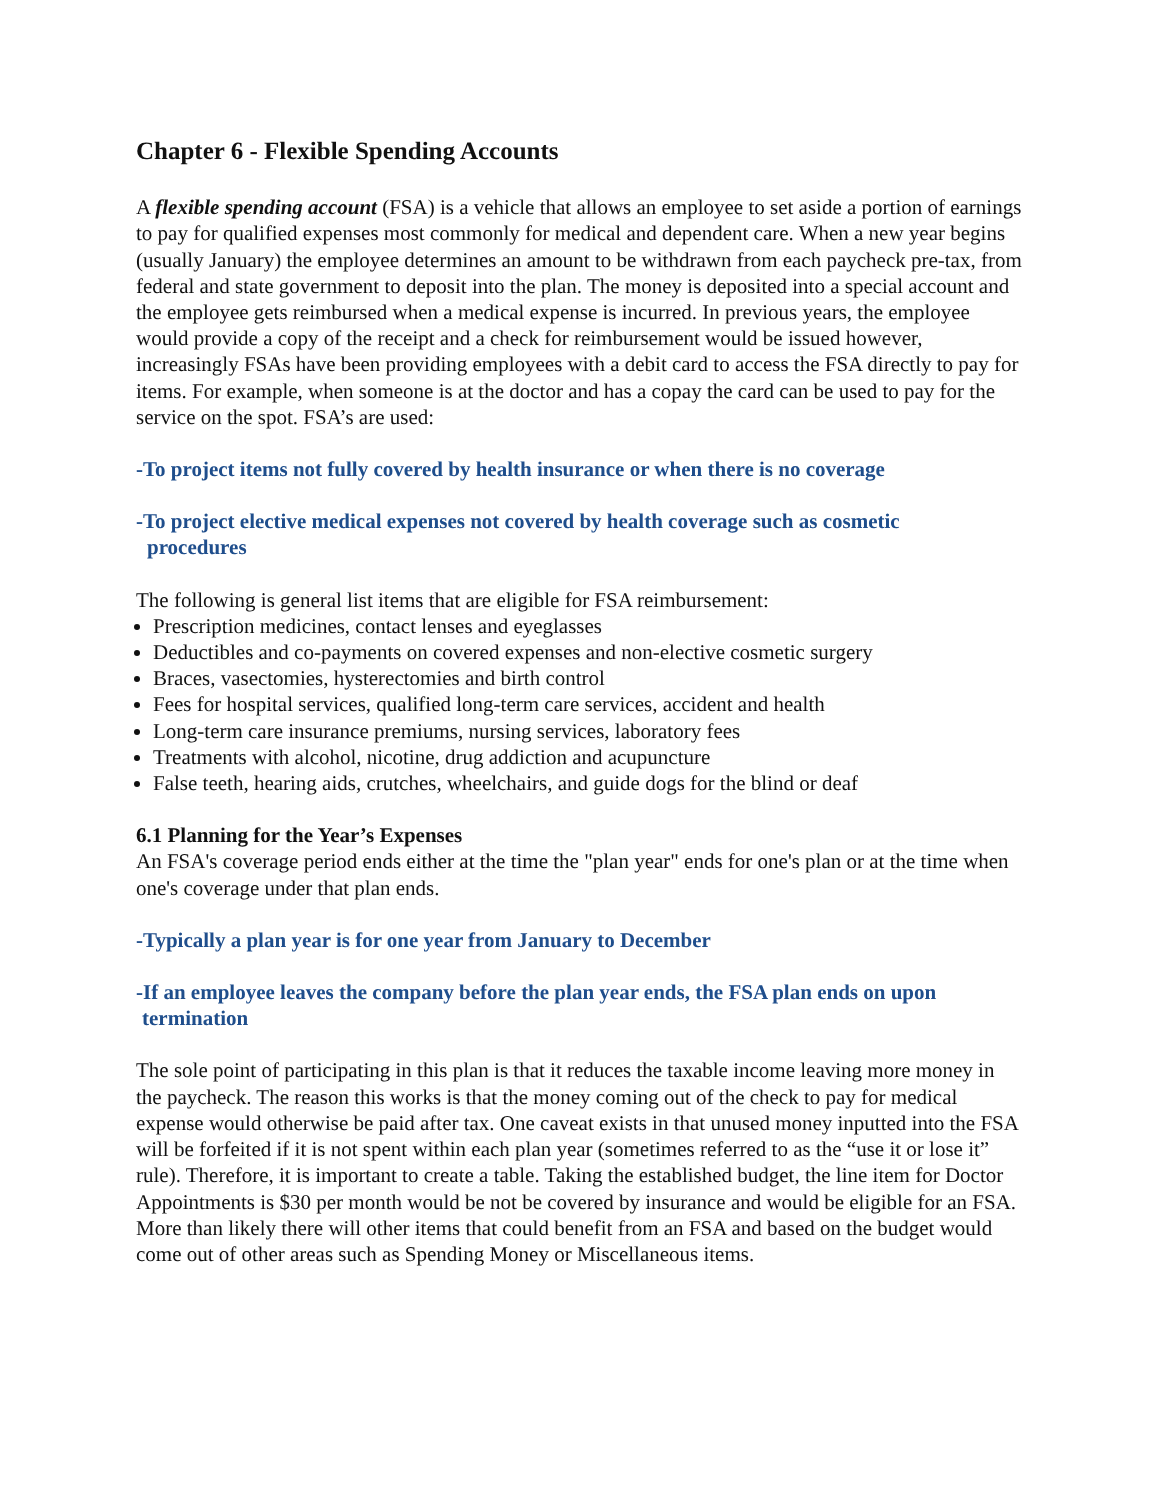Chapter 6 - Flexible Spending Accounts
A flexible spending account (FSA) is a vehicle that allows an employee to set aside a portion of earnings to pay for qualified expenses most commonly for medical and dependent care. When a new year begins (usually January) the employee determines an amount to be withdrawn from each paycheck pre-tax, from federal and state government to deposit into the plan. The money is deposited into a special account and the employee gets reimbursed when a medical expense is incurred. In previous years, the employee would provide a copy of the receipt and a check for reimbursement would be issued however, increasingly FSAs have been providing employees with a debit card to access the FSA directly to pay for items. For example, when someone is at the doctor and has a copay the card can be used to pay for the service on the spot. FSA’s are used:
-To project items not fully covered by health insurance or when there is no coverage
-To project elective medical expenses not covered by health coverage such as cosmetic
procedures
The following is general list items that are eligible for FSA reimbursement:
Prescription medicines, contact lenses and eyeglasses
Deductibles and co-payments on covered expenses and non-elective cosmetic surgery
Braces, vasectomies, hysterectomies and birth control
Fees for hospital services, qualified long-term care services, accident and health
Long-term care insurance premiums, nursing services, laboratory fees
Treatments with alcohol, nicotine, drug addiction and acupuncture
False teeth, hearing aids, crutches, wheelchairs, and guide dogs for the blind or deaf
6.1 Planning for the Year’s Expenses
An FSA's coverage period ends either at the time the "plan year" ends for one's plan or at the time when one's coverage under that plan ends.
-Typically a plan year is for one year from January to December
-If an employee leaves the company before the plan year ends, the FSA plan ends on upon
termination
The sole point of participating in this plan is that it reduces the taxable income leaving more money in the paycheck. The reason this works is that the money coming out of the check to pay for medical expense would otherwise be paid after tax. One caveat exists in that unused money inputted into the FSA will be forfeited if it is not spent within each plan year (sometimes referred to as the “use it or lose it” rule). Therefore, it is important to create a table. Taking the established budget, the line item for Doctor Appointments is $30 per month would be not be covered by insurance and would be eligible for an FSA. More than likely there will other items that could benefit from an FSA and based on the budget would come out of other areas such as Spending Money or Miscellaneous items.